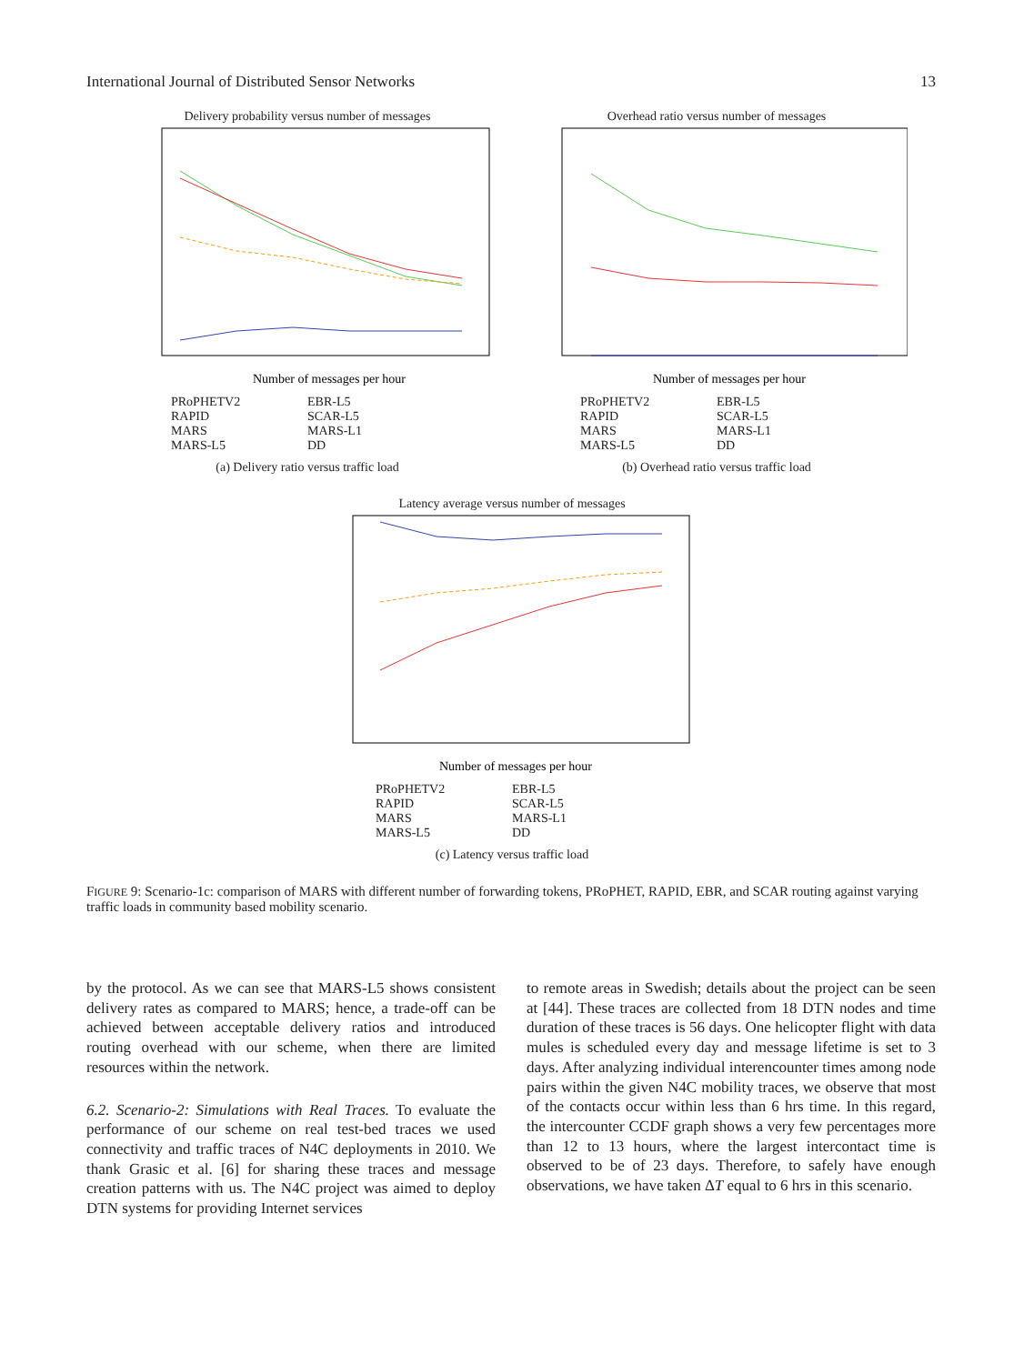International Journal of Distributed Sensor Networks 13
Delivery probability versus number of messages
Number of messages per hour
PRoPHETV2 EBR-L5 RAPID SCAR-L5 MARS MARS-L1 MARS-L5 DD
(a) Delivery ratio versus traffic load
Overhead ratio versus number of messages
Number of messages per hour
PRoPHETV2 EBR-L5 RAPID SCAR-L5 MARS MARS-L1 MARS-L5 DD
(b) Overhead ratio versus traffic load
Latency average versus number of messages
Number of messages per hour
PRoPHETV2 EBR-L5 RAPID SCAR-L5 MARS MARS-L1 MARS-L5 DD
(c) Latency versus traffic load
FIGURE 9: Scenario-1c: comparison of MARS with different number of forwarding tokens, PRoPHET, RAPID, EBR, and SCAR routing against varying traffic loads in community based mobility scenario.
by the protocol. As we can see that MARS-L5 shows consistent delivery rates as compared to MARS; hence, a trade-off can be achieved between acceptable delivery ratios and introduced routing overhead with our scheme, when there are limited resources within the network.
6.2. Scenario-2: Simulations with Real Traces. To evaluate the performance of our scheme on real test-bed traces we used connectivity and traffic traces of N4C deployments in 2010. We thank Grasic et al. [6] for sharing these traces and message creation patterns with us. The N4C project was aimed to deploy DTN systems for providing Internet services
to remote areas in Swedish; details about the project can be seen at [44]. These traces are collected from 18 DTN nodes and time duration of these traces is 56 days. One helicopter flight with data mules is scheduled every day and message lifetime is set to 3 days. After analyzing individual interencounter times among node pairs within the given N4C mobility traces, we observe that most of the contacts occur within less than 6 hrs time. In this regard, the intercounter CCDF graph shows a very few percentages more than 12 to 13 hours, where the largest intercontact time is observed to be of 23 days. Therefore, to safely have enough observations, we have taken ΔT equal to 6 hrs in this scenario.